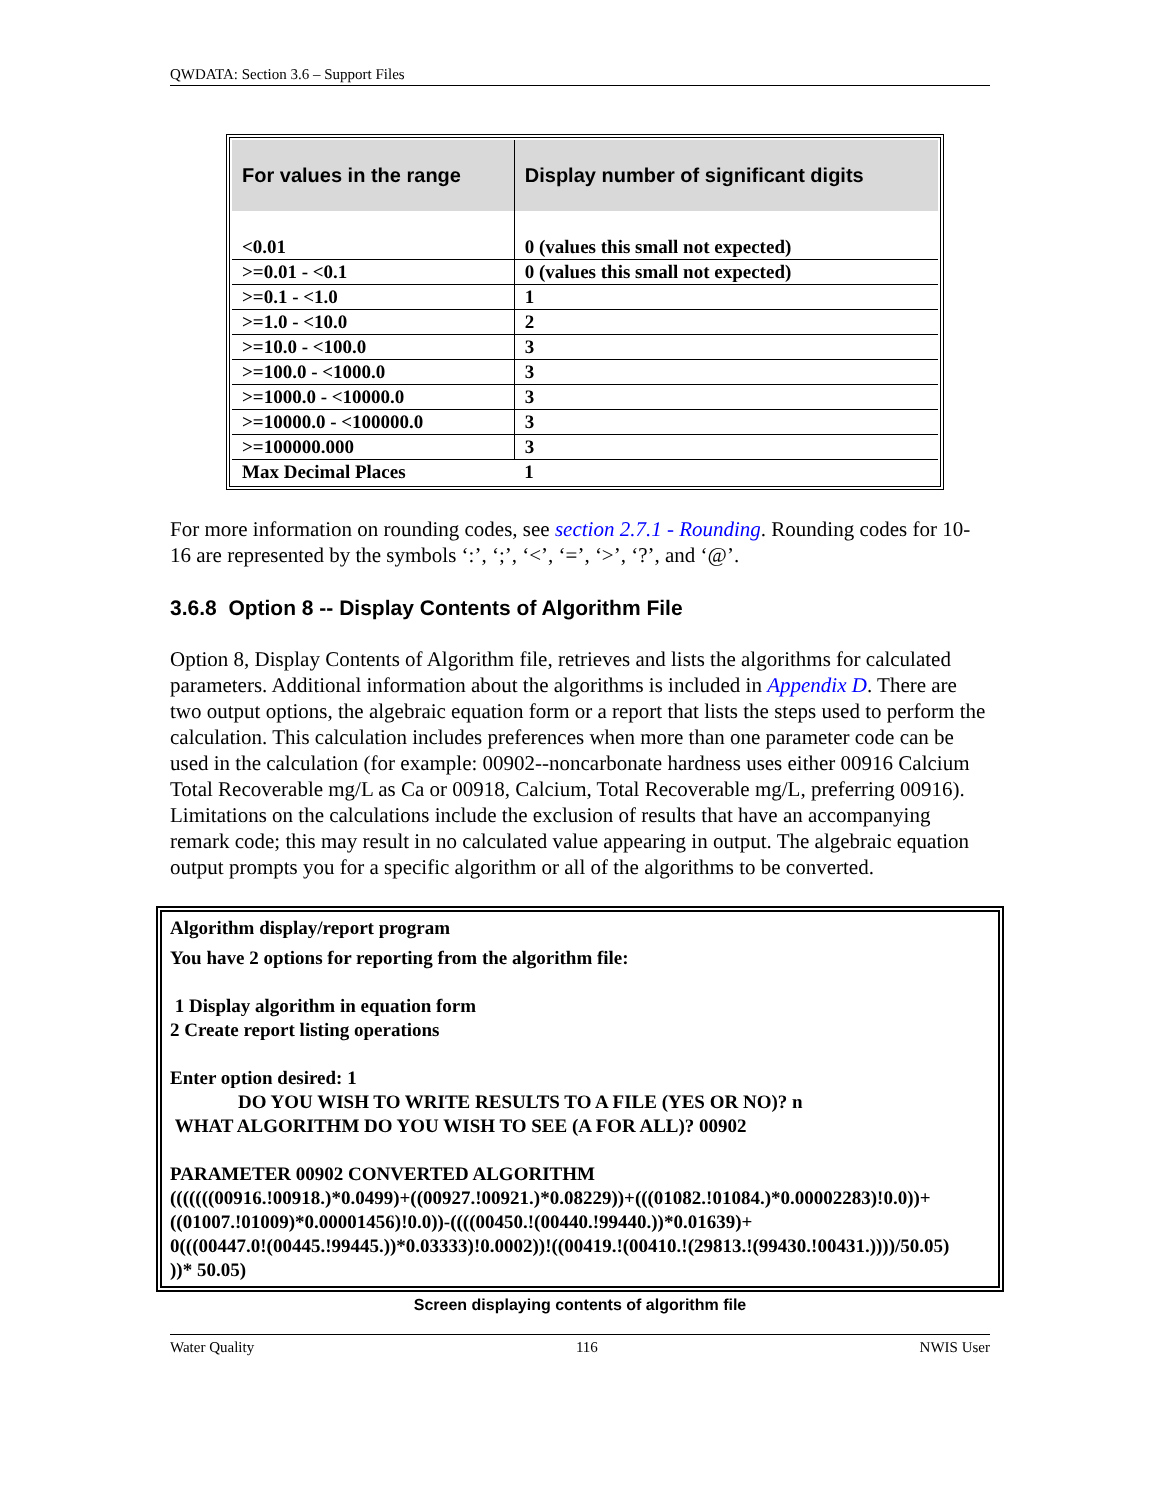QWDATA: Section 3.6 – Support Files
| For values in the range | Display number of significant digits |
| --- | --- |
| <0.01 | 0 (values this small not expected) |
| >=0.01 - <0.1 | 0 (values this small not expected) |
| >=0.1 - <1.0 | 1 |
| >=1.0 - <10.0 | 2 |
| >=10.0 - <100.0 | 3 |
| >=100.0 - <1000.0 | 3 |
| >=1000.0 - <10000.0 | 3 |
| >=10000.0 - <100000.0 | 3 |
| >=100000.000 | 3 |
| Max Decimal Places | 1 |
For more information on rounding codes, see section 2.7.1 - Rounding. Rounding codes for 10-16 are represented by the symbols ‘:’, ‘;’, ‘<’, ‘=’, ‘>’, ‘?’, and ‘@’.
3.6.8 Option 8 -- Display Contents of Algorithm File
Option 8, Display Contents of Algorithm file, retrieves and lists the algorithms for calculated parameters. Additional information about the algorithms is included in Appendix D. There are two output options, the algebraic equation form or a report that lists the steps used to perform the calculation. This calculation includes preferences when more than one parameter code can be used in the calculation (for example: 00902--noncarbonate hardness uses either 00916 Calcium Total Recoverable mg/L as Ca or 00918, Calcium, Total Recoverable mg/L, preferring 00916). Limitations on the calculations include the exclusion of results that have an accompanying remark code; this may result in no calculated value appearing in output. The algebraic equation output prompts you for a specific algorithm or all of the algorithms to be converted.
Algorithm display/report program
You have 2 options for reporting from the algorithm file:
1 Display algorithm in equation form
2 Create report listing operations
Enter option desired: 1
DO YOU WISH TO WRITE RESULTS TO A FILE (YES OR NO)? n
WHAT ALGORITHM DO YOU WISH TO SEE (A FOR ALL)? 00902
PARAMETER 00902 CONVERTED ALGORITHM
(((((((00916.!00918.)*0.0499)+((00927.!00921.)*0.08229))+(((01082.!01084.)*0.00002283)!0.0))+
((01007.!01009)*0.00001456)!0.0))-((((00450.!(00440.!99440.))*0.01639)+
0(((00447.0!(00445.!99445.))*0.03333)!0.0002))!((00419.!(00410.!(29813.!(99430.!00431.))))/50.05)
))* 50.05)
Screen displaying contents of algorithm file
Water Quality 116 NWIS User